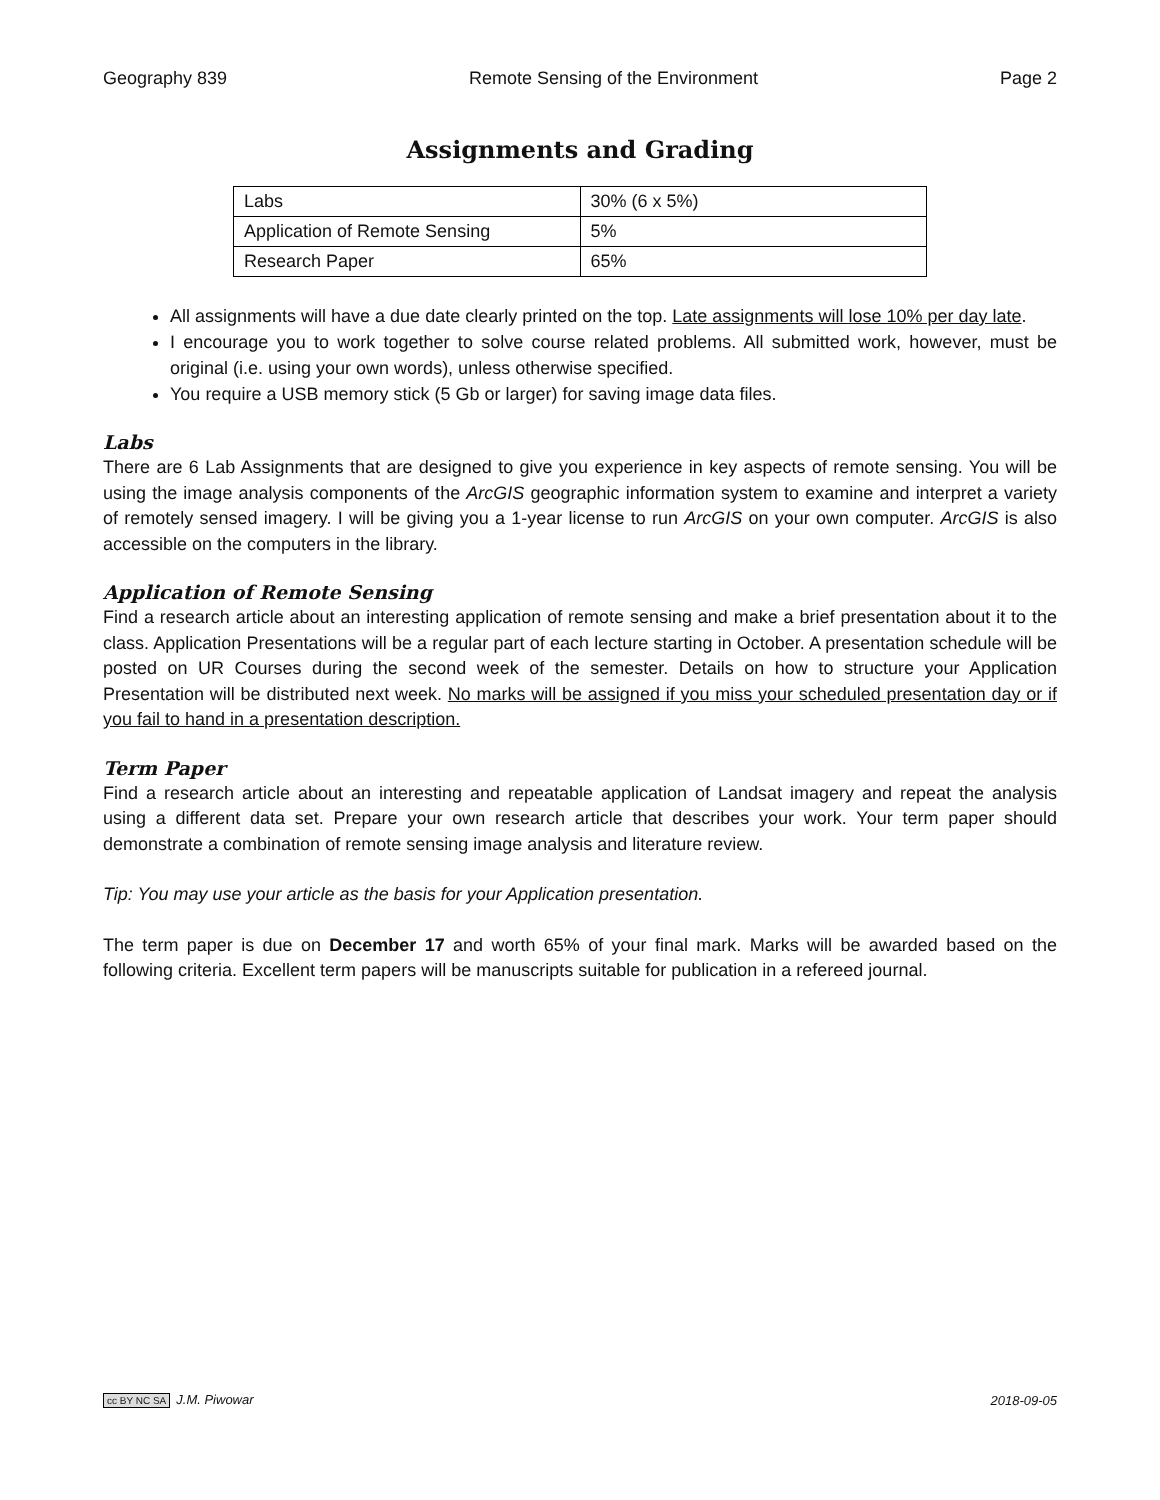Geography 839 Remote Sensing of the Environment Page 2
Assignments and Grading
| Labs | 30% (6 x 5%) |
| Application of Remote Sensing | 5% |
| Research Paper | 65% |
All assignments will have a due date clearly printed on the top. Late assignments will lose 10% per day late.
I encourage you to work together to solve course related problems. All submitted work, however, must be original (i.e. using your own words), unless otherwise specified.
You require a USB memory stick (5 Gb or larger) for saving image data files.
Labs
There are 6 Lab Assignments that are designed to give you experience in key aspects of remote sensing. You will be using the image analysis components of the ArcGIS geographic information system to examine and interpret a variety of remotely sensed imagery. I will be giving you a 1-year license to run ArcGIS on your own computer. ArcGIS is also accessible on the computers in the library.
Application of Remote Sensing
Find a research article about an interesting application of remote sensing and make a brief presentation about it to the class. Application Presentations will be a regular part of each lecture starting in October. A presentation schedule will be posted on UR Courses during the second week of the semester. Details on how to structure your Application Presentation will be distributed next week. No marks will be assigned if you miss your scheduled presentation day or if you fail to hand in a presentation description.
Term Paper
Find a research article about an interesting and repeatable application of Landsat imagery and repeat the analysis using a different data set. Prepare your own research article that describes your work. Your term paper should demonstrate a combination of remote sensing image analysis and literature review.
Tip: You may use your article as the basis for your Application presentation.
The term paper is due on December 17 and worth 65% of your final mark. Marks will be awarded based on the following criteria. Excellent term papers will be manuscripts suitable for publication in a refereed journal.
cc BY NC SA J.M. Piwowar 2018-09-05